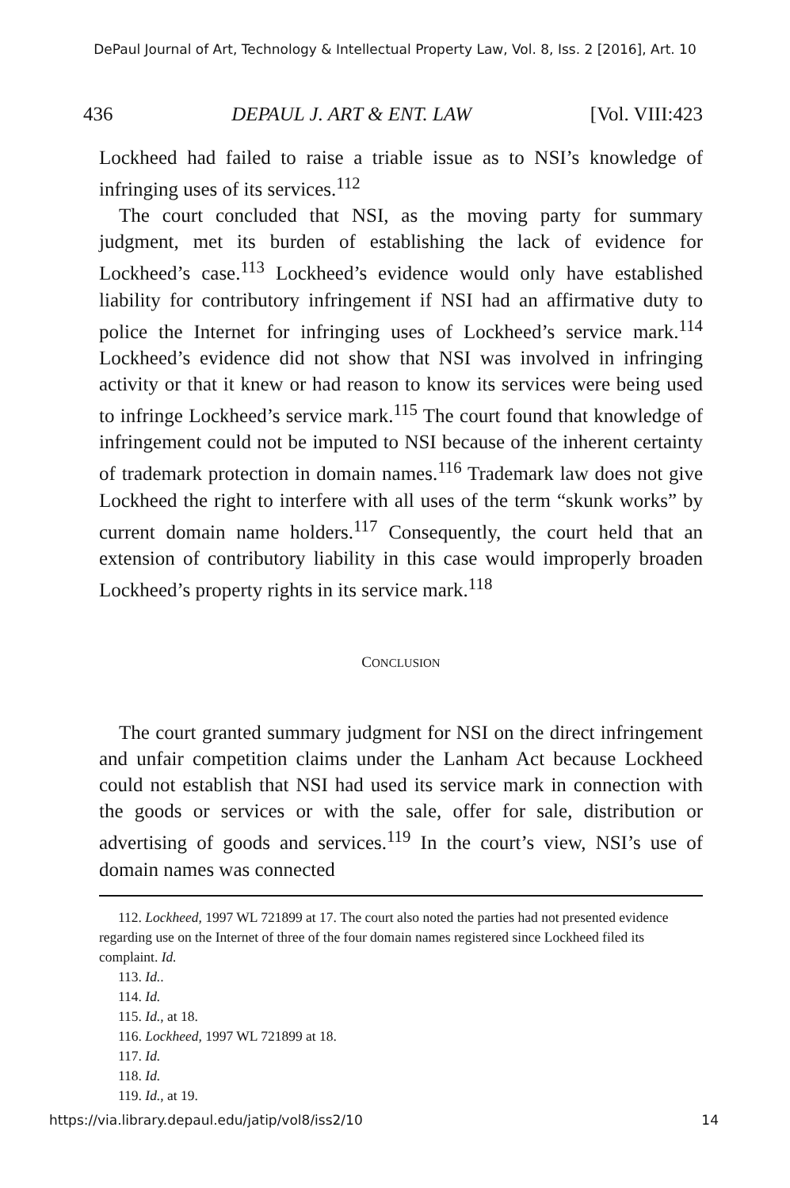DePaul Journal of Art, Technology & Intellectual Property Law, Vol. 8, Iss. 2 [2016], Art. 10
436 DEPAUL J. ART & ENT. LAW [Vol. VIII:423
Lockheed had failed to raise a triable issue as to NSI’s knowledge of infringing uses of its services.<sup>112</sup>
The court concluded that NSI, as the moving party for summary judgment, met its burden of establishing the lack of evidence for Lockheed’s case.<sup>113</sup> Lockheed’s evidence would only have established liability for contributory infringement if NSI had an affirmative duty to police the Internet for infringing uses of Lockheed’s service mark.<sup>114</sup> Lockheed’s evidence did not show that NSI was involved in infringing activity or that it knew or had reason to know its services were being used to infringe Lockheed’s service mark.<sup>115</sup> The court found that knowledge of infringement could not be imputed to NSI because of the inherent certainty of trademark protection in domain names.<sup>116</sup> Trademark law does not give Lockheed the right to interfere with all uses of the term “skunk works” by current domain name holders.<sup>117</sup> Consequently, the court held that an extension of contributory liability in this case would improperly broaden Lockheed’s property rights in its service mark.<sup>118</sup>
CONCLUSION
The court granted summary judgment for NSI on the direct infringement and unfair competition claims under the Lanham Act because Lockheed could not establish that NSI had used its service mark in connection with the goods or services or with the sale, offer for sale, distribution or advertising of goods and services.<sup>119</sup> In the court’s view, NSI’s use of domain names was connected
112. Lockheed, 1997 WL 721899 at 17. The court also noted the parties had not presented evidence regarding use on the Internet of three of the four domain names registered since Lockheed filed its complaint. Id.
113. Id..
114. Id.
115. Id., at 18.
116. Lockheed, 1997 WL 721899 at 18.
117. Id.
118. Id.
119. Id., at 19.
https://via.library.depaul.edu/jatip/vol8/iss2/10 14